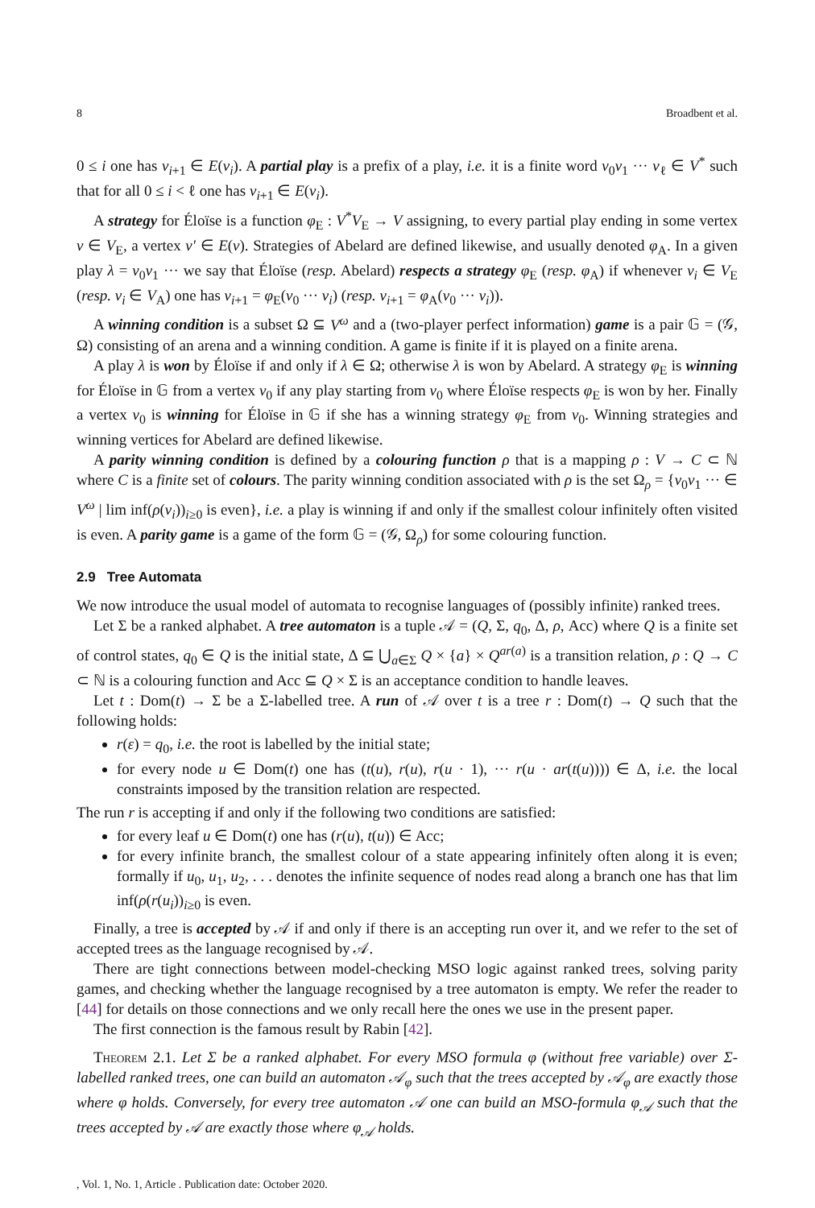8 Broadbent et al.
0 ≤ i one has v<sub>i+1</sub> ∈ E(v<sub>i</sub>). A partial play is a prefix of a play, i.e. it is a finite word v<sub>0</sub>v<sub>1</sub> ··· v<sub>ℓ</sub> ∈ V<sup>*</sup> such that for all 0 ≤ i < ℓ one has v<sub>i+1</sub> ∈ E(v<sub>i</sub>).
A strategy for Éloïse is a function φ<sub>E</sub> : V<sup>*</sup>V<sub>E</sub> → V assigning, to every partial play ending in some vertex v ∈ V<sub>E</sub>, a vertex v′ ∈ E(v). Strategies of Abelard are defined likewise, and usually denoted φ<sub>A</sub>. In a given play λ = v<sub>0</sub>v<sub>1</sub> ··· we say that Éloïse (resp. Abelard) respects a strategy φ<sub>E</sub> (resp. φ<sub>A</sub>) if whenever v<sub>i</sub> ∈ V<sub>E</sub> (resp. v<sub>i</sub> ∈ V<sub>A</sub>) one has v<sub>i+1</sub> = φ<sub>E</sub>(v<sub>0</sub> ··· v<sub>i</sub>) (resp. v<sub>i+1</sub> = φ<sub>A</sub>(v<sub>0</sub> ··· v<sub>i</sub>)).
A winning condition is a subset Ω ⊆ V<sup>ω</sup> and a (two-player perfect information) game is a pair 𝔾 = (𝒢, Ω) consisting of an arena and a winning condition. A game is finite if it is played on a finite arena.
A play λ is won by Éloïse if and only if λ ∈ Ω; otherwise λ is won by Abelard. A strategy φ<sub>E</sub> is winning for Éloïse in 𝔾 from a vertex v<sub>0</sub> if any play starting from v<sub>0</sub> where Éloïse respects φ<sub>E</sub> is won by her. Finally a vertex v<sub>0</sub> is winning for Éloïse in 𝔾 if she has a winning strategy φ<sub>E</sub> from v<sub>0</sub>. Winning strategies and winning vertices for Abelard are defined likewise.
A parity winning condition is defined by a colouring function ρ that is a mapping ρ : V → C ⊂ ℕ where C is a finite set of colours. The parity winning condition associated with ρ is the set Ω<sub>ρ</sub> = {v<sub>0</sub>v<sub>1</sub> ··· ∈ V<sup>ω</sup> | lim inf(ρ(v<sub>i</sub>))<sub>i≥0</sub> is even}, i.e. a play is winning if and only if the smallest colour infinitely often visited is even. A parity game is a game of the form 𝔾 = (𝒢, Ω<sub>ρ</sub>) for some colouring function.
2.9 Tree Automata
We now introduce the usual model of automata to recognise languages of (possibly infinite) ranked trees.
Let Σ be a ranked alphabet. A tree automaton is a tuple 𝒜 = (Q, Σ, q<sub>0</sub>, Δ, ρ, Acc) where Q is a finite set of control states, q<sub>0</sub> ∈ Q is the initial state, Δ ⊆ ⋃<sub>a∈Σ</sub> Q × {a} × Q<sup>ar(a)</sup> is a transition relation, ρ : Q → C ⊂ ℕ is a colouring function and Acc ⊆ Q × Σ is an acceptance condition to handle leaves.
Let t : Dom(t) → Σ be a Σ-labelled tree. A run of 𝒜 over t is a tree r : Dom(t) → Q such that the following holds:
r(ε) = q<sub>0</sub>, i.e. the root is labelled by the initial state;
for every node u ∈ Dom(t) one has (t(u), r(u), r(u · 1), ··· r(u · ar(t(u)))) ∈ Δ, i.e. the local constraints imposed by the transition relation are respected.
The run r is accepting if and only if the following two conditions are satisfied:
for every leaf u ∈ Dom(t) one has (r(u), t(u)) ∈ Acc;
for every infinite branch, the smallest colour of a state appearing infinitely often along it is even; formally if u<sub>0</sub>, u<sub>1</sub>, u<sub>2</sub>, . . . denotes the infinite sequence of nodes read along a branch one has that lim inf(ρ(r(u<sub>i</sub>))<sub>i≥0</sub> is even.
Finally, a tree is accepted by 𝒜 if and only if there is an accepting run over it, and we refer to the set of accepted trees as the language recognised by 𝒜.
There are tight connections between model-checking MSO logic against ranked trees, solving parity games, and checking whether the language recognised by a tree automaton is empty. We refer the reader to [44] for details on those connections and we only recall here the ones we use in the present paper.
The first connection is the famous result by Rabin [42].
Theorem 2.1. Let Σ be a ranked alphabet. For every MSO formula φ (without free variable) over Σ-labelled ranked trees, one can build an automaton 𝒜<sub>φ</sub> such that the trees accepted by 𝒜<sub>φ</sub> are exactly those where φ holds. Conversely, for every tree automaton 𝒜 one can build an MSO-formula φ<sub>𝒜</sub> such that the trees accepted by 𝒜 are exactly those where φ<sub>𝒜</sub> holds.
, Vol. 1, No. 1, Article . Publication date: October 2020.